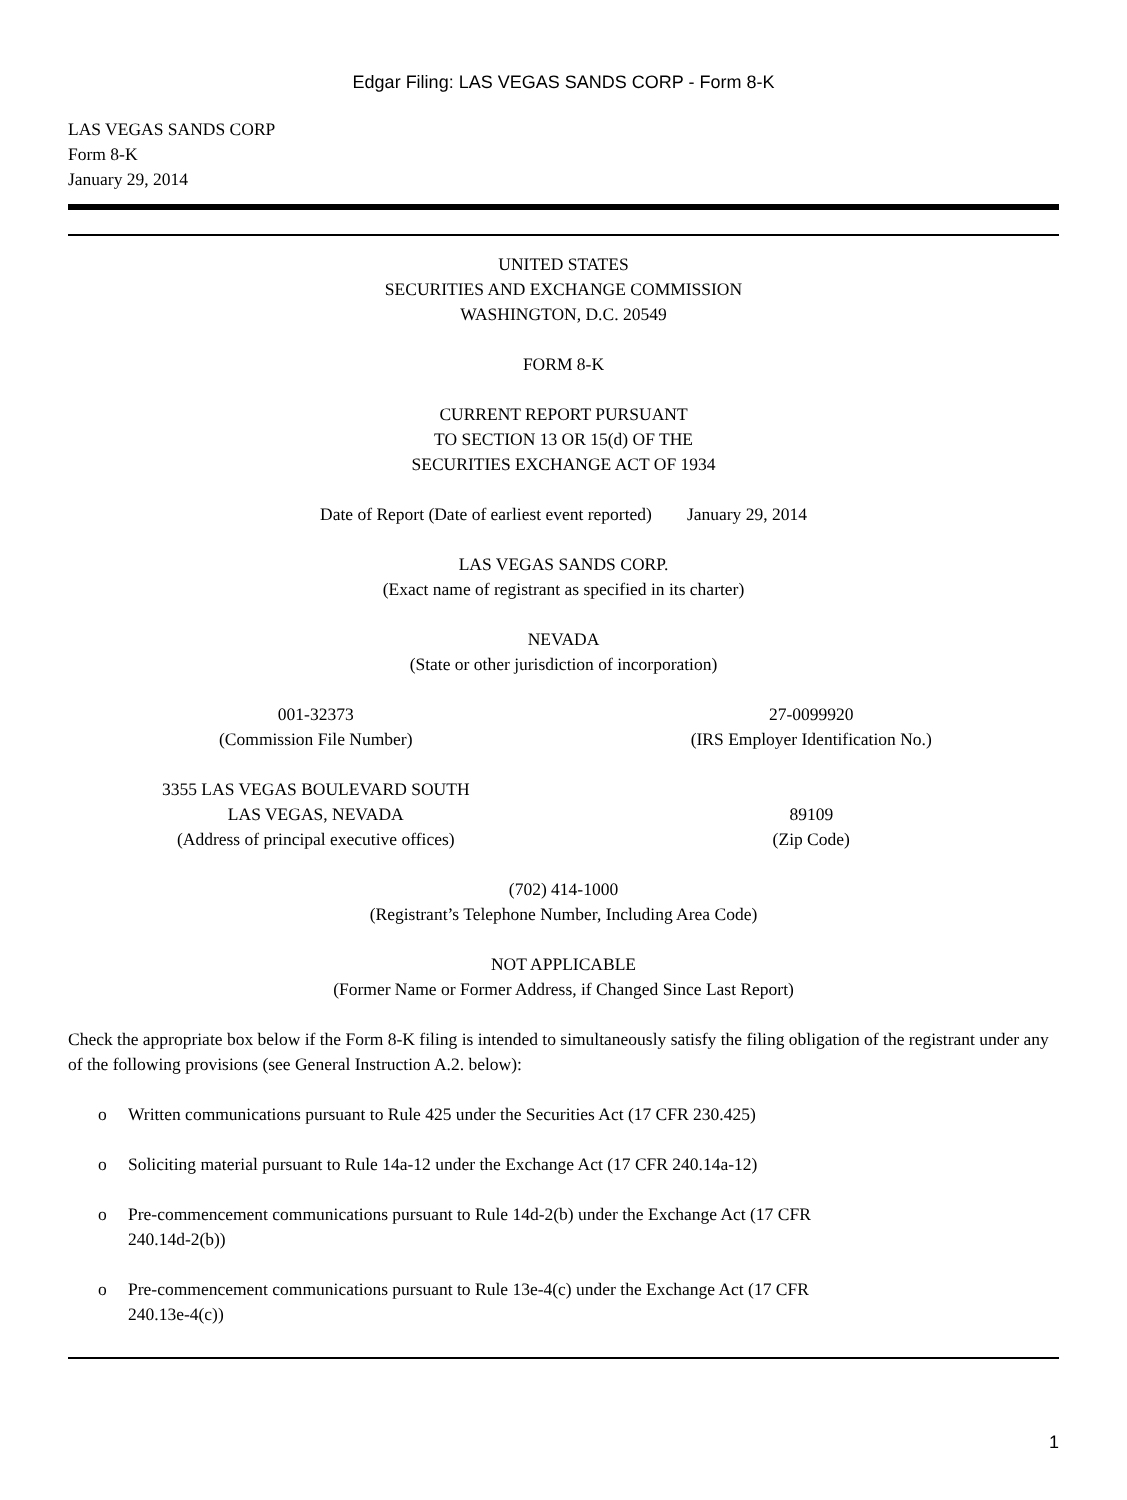Edgar Filing: LAS VEGAS SANDS CORP - Form 8-K
LAS VEGAS SANDS CORP
Form 8-K
January 29, 2014
UNITED STATES
SECURITIES AND EXCHANGE COMMISSION
WASHINGTON, D.C. 20549
FORM 8-K
CURRENT REPORT PURSUANT
TO SECTION 13 OR 15(d) OF THE
SECURITIES EXCHANGE ACT OF 1934
Date of Report (Date of earliest event reported) January 29, 2014
LAS VEGAS SANDS CORP.
(Exact name of registrant as specified in its charter)
NEVADA
(State or other jurisdiction of incorporation)
001-32373
(Commission File Number)
27-0099920
(IRS Employer Identification No.)
3355 LAS VEGAS BOULEVARD SOUTH
LAS VEGAS, NEVADA
(Address of principal executive offices)
89109
(Zip Code)
(702) 414-1000
(Registrant’s Telephone Number, Including Area Code)
NOT APPLICABLE
(Former Name or Former Address, if Changed Since Last Report)
Check the appropriate box below if the Form 8-K filing is intended to simultaneously satisfy the filing obligation of the registrant under any of the following provisions (see General Instruction A.2. below):
o Written communications pursuant to Rule 425 under the Securities Act (17 CFR 230.425)
o Soliciting material pursuant to Rule 14a-12 under the Exchange Act (17 CFR 240.14a-12)
o Pre-commencement communications pursuant to Rule 14d-2(b) under the Exchange Act (17 CFR
240.14d-2(b))
o Pre-commencement communications pursuant to Rule 13e-4(c) under the Exchange Act (17 CFR
240.13e-4(c))
1